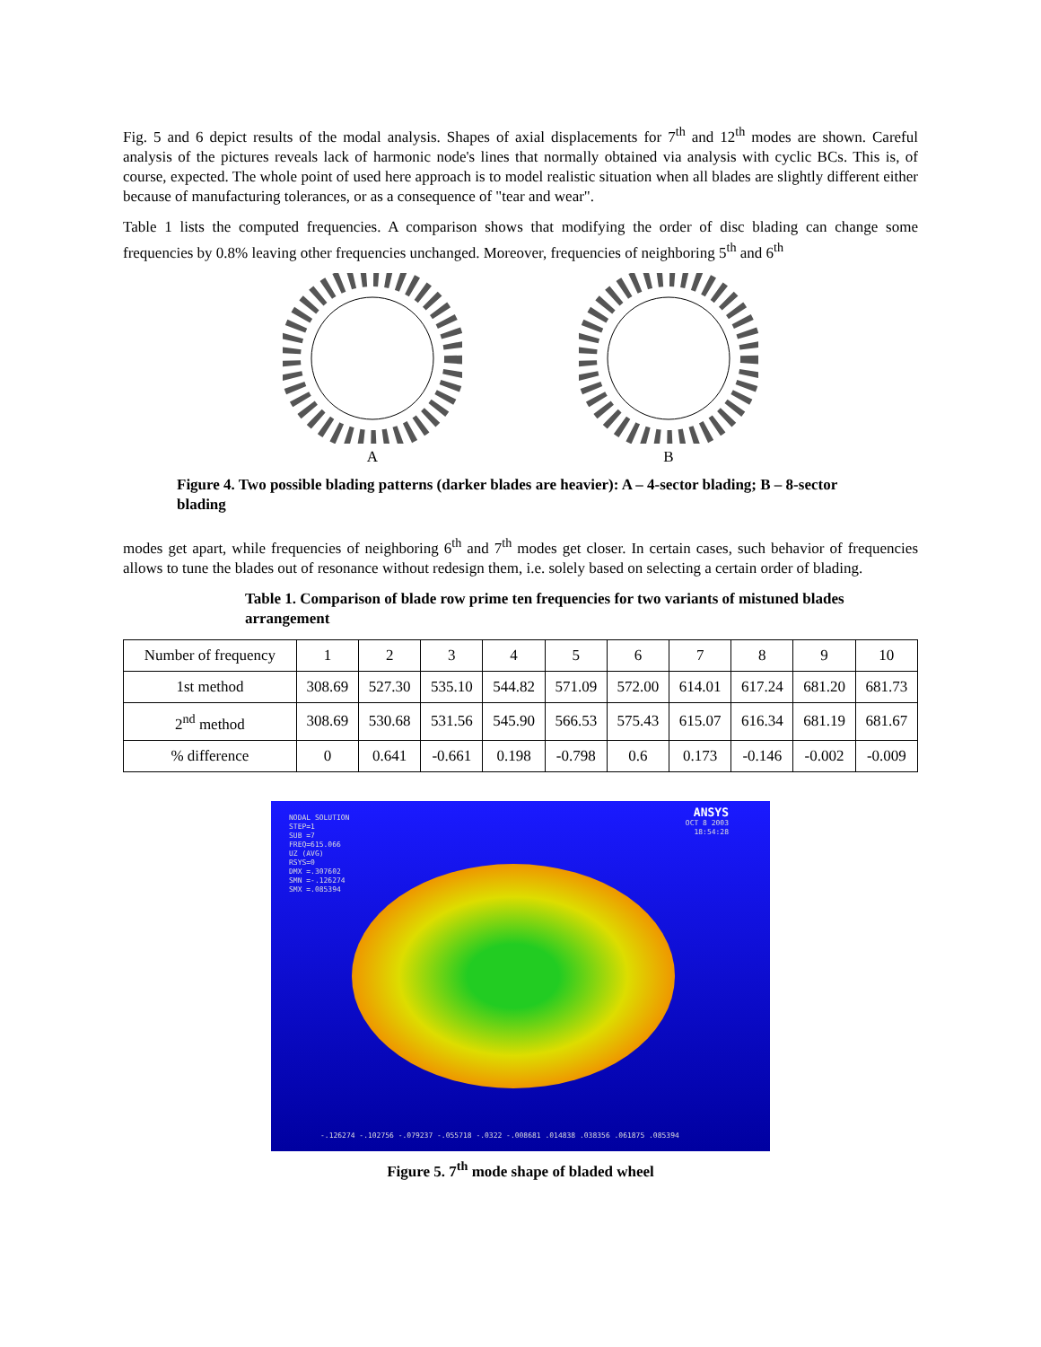Fig. 5 and 6 depict results of the modal analysis. Shapes of axial displacements for 7<sup>th</sup> and 12<sup>th</sup> modes are shown. Careful analysis of the pictures reveals lack of harmonic node's lines that normally obtained via analysis with cyclic BCs. This is, of course, expected. The whole point of used here approach is to model realistic situation when all blades are slightly different either because of manufacturing tolerances, or as a consequence of "tear and wear".
Table 1 lists the computed frequencies. A comparison shows that modifying the order of disc blading can change some frequencies by 0.8% leaving other frequencies unchanged. Moreover, frequencies of neighboring 5<sup>th</sup> and 6<sup>th</sup>
A
B
Figure 4. Two possible blading patterns (darker blades are heavier): A – 4-sector blading; B – 8-sector blading
modes get apart, while frequencies of neighboring 6<sup>th</sup> and 7<sup>th</sup> modes get closer. In certain cases, such behavior of frequencies allows to tune the blades out of resonance without redesign them, i.e. solely based on selecting a certain order of blading.
Table 1. Comparison of blade row prime ten frequencies for two variants of mistuned blades arrangement
| Number of frequency | 1 | 2 | 3 | 4 | 5 | 6 | 7 | 8 | 9 | 10 |
| 1st method | 308.69 | 527.30 | 535.10 | 544.82 | 571.09 | 572.00 | 614.01 | 617.24 | 681.20 | 681.73 |
| 2<sup>nd</sup> method | 308.69 | 530.68 | 531.56 | 545.90 | 566.53 | 575.43 | 615.07 | 616.34 | 681.19 | 681.67 |
| % difference | 0 | 0.641 | -0.661 | 0.198 | -0.798 | 0.6 | 0.173 | -0.146 | -0.002 | -0.009 |
NODAL SOLUTION
STEP=1
SUB =7
FREQ=615.066
UZ (AVG)
RSYS=0
DMX =.307602
SMN =-.126274
SMX =.085394
ANSYS
OCT 8 2003
18:54:28
-.126274 -.102756 -.079237 -.055718 -.0322 -.008681 .014838 .038356 .061875 .085394
Figure 5. 7<sup>th</sup> mode shape of bladed wheel